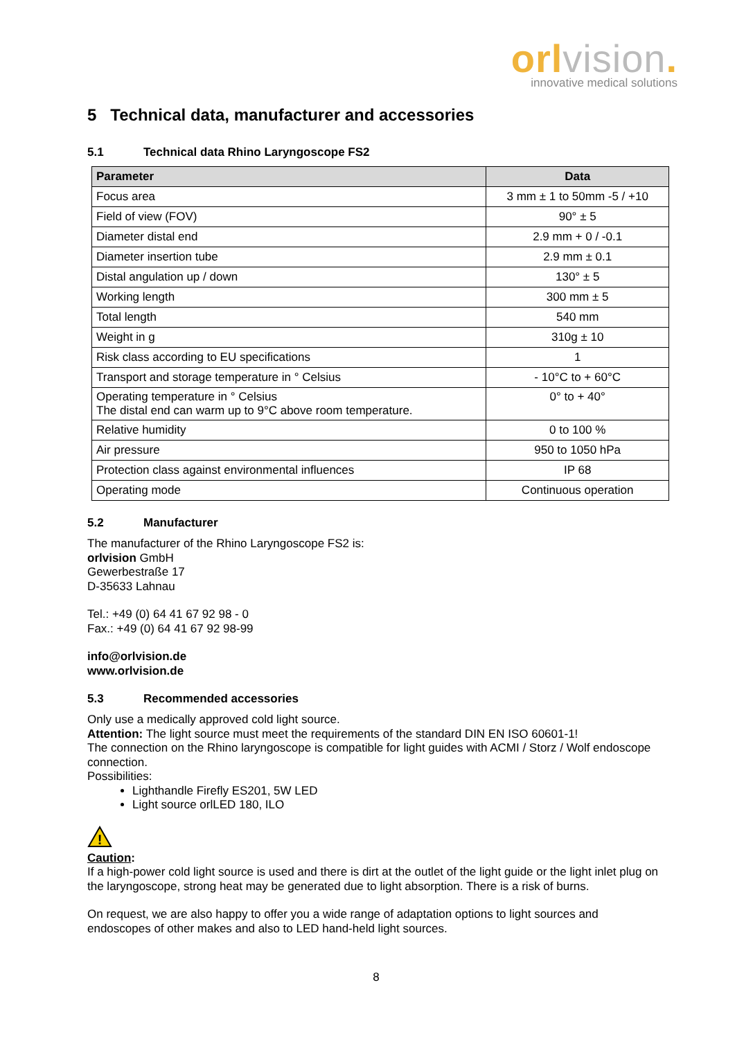orlvision.
innovative medical solutions
5 Technical data, manufacturer and accessories
5.1 Technical data Rhino Laryngoscope FS2
| Parameter | Data |
| --- | --- |
| Focus area | 3 mm ± 1 to 50mm -5 / +10 |
| Field of view (FOV) | 90° ± 5 |
| Diameter distal end | 2.9 mm + 0 / -0.1 |
| Diameter insertion tube | 2.9 mm ± 0.1 |
| Distal angulation up / down | 130° ± 5 |
| Working length | 300 mm ± 5 |
| Total length | 540 mm |
| Weight in g | 310g ± 10 |
| Risk class according to EU specifications | 1 |
| Transport and storage temperature in ° Celsius | - 10°C to + 60°C |
| Operating temperature in ° Celsius The distal end can warm up to 9°C above room temperature. | 0° to + 40° |
| Relative humidity | 0 to 100 % |
| Air pressure | 950 to 1050 hPa |
| Protection class against environmental influences | IP 68 |
| Operating mode | Continuous operation |
5.2 Manufacturer
The manufacturer of the Rhino Laryngoscope FS2 is:
orlvision GmbH
Gewerbestraße 17
D-35633 Lahnau
Tel.: +49 (0) 64 41 67 92 98 - 0
Fax.: +49 (0) 64 41 67 92 98-99
info@orlvision.de
www.orlvision.de
5.3 Recommended accessories
Only use a medically approved cold light source.
Attention: The light source must meet the requirements of the standard DIN EN ISO 60601-1!
The connection on the Rhino laryngoscope is compatible for light guides with ACMI / Storz / Wolf endoscope connection.
Possibilities:
Lighthandle Firefly ES201, 5W LED
Light source orlLED 180, ILO
!
Caution:
If a high-power cold light source is used and there is dirt at the outlet of the light guide or the light inlet plug on the laryngoscope, strong heat may be generated due to light absorption. There is a risk of burns.
On request, we are also happy to offer you a wide range of adaptation options to light sources and endoscopes of other makes and also to LED hand-held light sources.
8